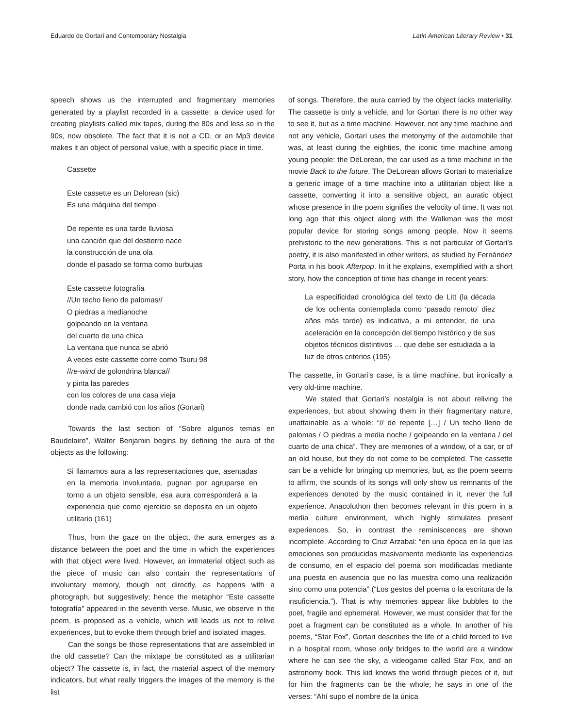Eduardo de Gortari and Contemporary Nostalgia Latin American Literary Review • 31
speech shows us the interrupted and fragmentary memories generated by a playlist recorded in a cassette: a device used for creating playlists called mix tapes, during the 80s and less so in the 90s, now obsolete. The fact that it is not a CD, or an Mp3 device makes it an object of personal value, with a specific place in time.
Cassette
Este cassette es un Delorean (sic)
Es una máquina del tiempo
De repente es una tarde lluviosa
una canción que del destierro nace
la construcción de una ola
donde el pasado se forma como burbujas
Este cassette fotografía
//Un techo lleno de palomas//
O piedras a medianoche
golpeando en la ventana
del cuarto de una chica
La ventana que nunca se abrió
A veces este cassette corre como Tsuru 98
//re-wind de golondrina blanca//
y pinta las paredes
con los colores de una casa vieja
donde nada cambió con los años (Gortari)
Towards the last section of “Sobre algunos temas en Baudelaire”, Walter Benjamin begins by defining the aura of the objects as the following:
Si llamamos aura a las representaciones que, asentadas en la memoria involuntaria, pugnan por agruparse en torno a un objeto sensible, esa aura corresponderá a la experiencia que como ejercicio se deposita en un objeto utilitario (161)
Thus, from the gaze on the object, the aura emerges as a distance between the poet and the time in which the experiences with that object were lived. However, an immaterial object such as the piece of music can also contain the representations of involuntary memory, though not directly, as happens with a photograph, but suggestively; hence the metaphor “Este cassette fotografía” appeared in the seventh verse. Music, we observe in the poem, is proposed as a vehicle, which will leads us not to relive experiences, but to evoke them through brief and isolated images.
Can the songs be those representations that are assembled in the old cassette? Can the mixtape be constituted as a utilitarian object? The cassette is, in fact, the material aspect of the memory indicators, but what really triggers the images of the memory is the list
of songs. Therefore, the aura carried by the object lacks materiality. The cassette is only a vehicle, and for Gortari there is no other way to see it, but as a time machine. However, not any time machine and not any vehicle, Gortari uses the metonymy of the automobile that was, at least during the eighties, the iconic time machine among young people: the DeLorean, the car used as a time machine in the movie Back to the future. The DeLorean allows Gortari to materialize a generic image of a time machine into a utilitarian object like a cassette, converting it into a sensitive object, an auratic object whose presence in the poem signifies the velocity of time. It was not long ago that this object along with the Walkman was the most popular device for storing songs among people. Now it seems prehistoric to the new generations. This is not particular of Gortari’s poetry, it is also manifested in other writers, as studied by Fernández Porta in his book Afterpop. In it he explains, exemplified with a short story, how the conception of time has change in recent years:
La especificidad cronológica del texto de Litt (la década de los ochenta contemplada como ‘pasado remoto’ diez años más tarde) es indicativa, a mi entender, de una aceleración en la concepción del tiempo histórico y de sus objetos técnicos distintivos … que debe ser estudiada a la luz de otros criterios (195)
The cassette, in Gortari’s case, is a time machine, but ironically a very old-time machine.
We stated that Gortari’s nostalgia is not about reliving the experiences, but about showing them in their fragmentary nature, unattainable as a whole: “// de repente […] / Un techo lleno de palomas / O piedras a media noche / golpeando en la ventana / del cuarto de una chica”. They are memories of a window, of a car, or of an old house, but they do not come to be completed. The cassette can be a vehicle for bringing up memories, but, as the poem seems to affirm, the sounds of its songs will only show us remnants of the experiences denoted by the music contained in it, never the full experience. Anacoluthon then becomes relevant in this poem in a media culture environment, which highly stimulates present experiences. So, in contrast the reminiscences are shown incomplete. According to Cruz Arzabal: “en una época en la que las emociones son producidas masivamente mediante las experiencias de consumo, en el espacio del poema son modificadas mediante una puesta en ausencia que no las muestra como una realización sino como una potencia” (“Los gestos del poema o la escritura de la insuficiencia.”). That is why memories appear like bubbles to the poet, fragile and ephemeral. However, we must consider that for the poet a fragment can be constituted as a whole. In another of his poems, “Star Fox”, Gortari describes the life of a child forced to live in a hospital room, whose only bridges to the world are a window where he can see the sky, a videogame called Star Fox, and an astronomy book. This kid knows the world through pieces of it, but for him the fragments can be the whole; he says in one of the verses: “Ahí supo el nombre de la única